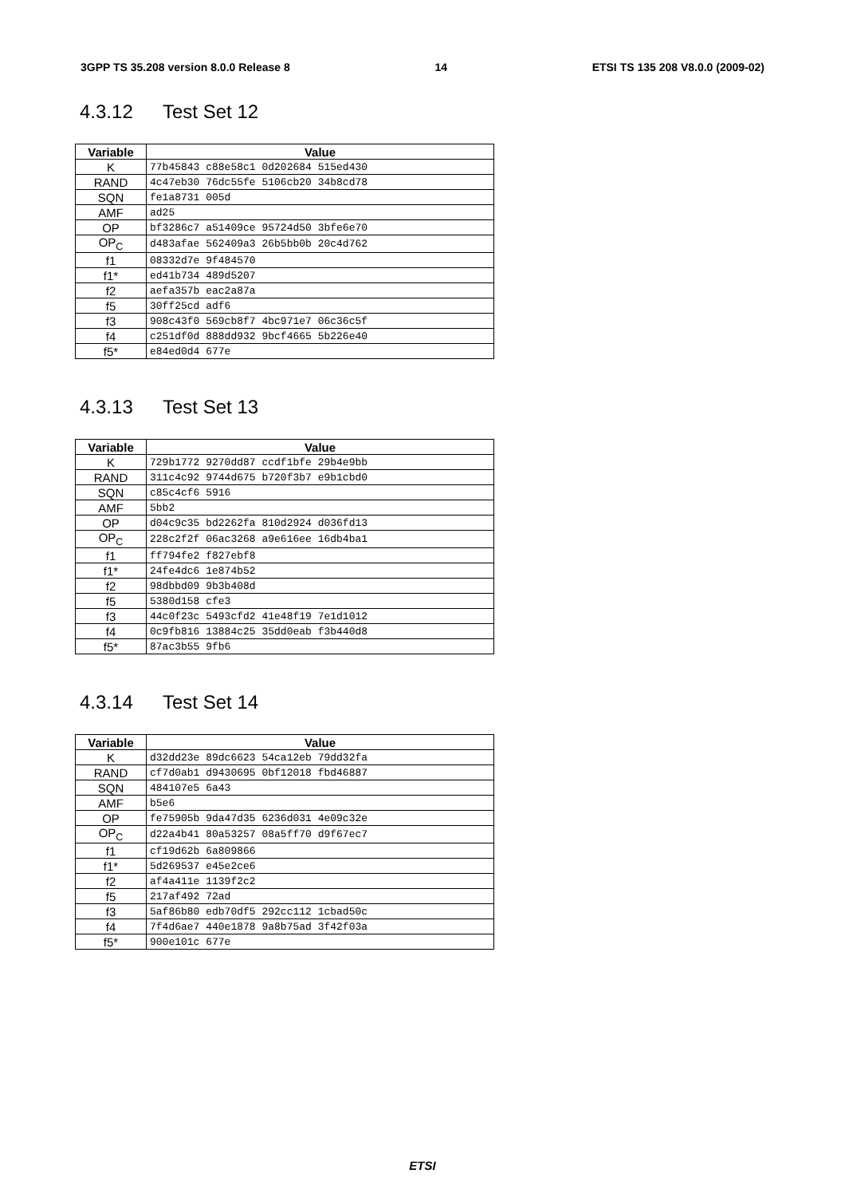3GPP TS 35.208 version 8.0.0 Release 8 14 ETSI TS 135 208 V8.0.0 (2009-02)
4.3.12 Test Set 12
| Variable | Value |
| --- | --- |
| K | 77b45843 c88e58c1 0d202684 515ed430 |
| RAND | 4c47eb30 76dc55fe 5106cb20 34b8cd78 |
| SQN | fe1a8731 005d |
| AMF | ad25 |
| OP | bf3286c7 a51409ce 95724d50 3bfe6e70 |
| OP<sub>C</sub> | d483afae 562409a3 26b5bb0b 20c4d762 |
| f1 | 08332d7e 9f484570 |
| f1* | ed41b734 489d5207 |
| f2 | aefa357b eac2a87a |
| f5 | 30ff25cd adf6 |
| f3 | 908c43f0 569cb8f7 4bc971e7 06c36c5f |
| f4 | c251df0d 888dd932 9bcf4665 5b226e40 |
| f5* | e84ed0d4 677e |
4.3.13 Test Set 13
| Variable | Value |
| --- | --- |
| K | 729b1772 9270dd87 ccdf1bfe 29b4e9bb |
| RAND | 311c4c92 9744d675 b720f3b7 e9b1cbd0 |
| SQN | c85c4cf6 5916 |
| AMF | 5bb2 |
| OP | d04c9c35 bd2262fa 810d2924 d036fd13 |
| OP<sub>C</sub> | 228c2f2f 06ac3268 a9e616ee 16db4ba1 |
| f1 | ff794fe2 f827ebf8 |
| f1* | 24fe4dc6 1e874b52 |
| f2 | 98dbbd09 9b3b408d |
| f5 | 5380d158 cfe3 |
| f3 | 44c0f23c 5493cfd2 41e48f19 7e1d1012 |
| f4 | 0c9fb816 13884c25 35dd0eab f3b440d8 |
| f5* | 87ac3b55 9fb6 |
4.3.14 Test Set 14
| Variable | Value |
| --- | --- |
| K | d32dd23e 89dc6623 54ca12eb 79dd32fa |
| RAND | cf7d0ab1 d9430695 0bf12018 fbd46887 |
| SQN | 484107e5 6a43 |
| AMF | b5e6 |
| OP | fe75905b 9da47d35 6236d031 4e09c32e |
| OP<sub>C</sub> | d22a4b41 80a53257 08a5ff70 d9f67ec7 |
| f1 | cf19d62b 6a809866 |
| f1* | 5d269537 e45e2ce6 |
| f2 | af4a411e 1139f2c2 |
| f5 | 217af492 72ad |
| f3 | 5af86b80 edb70df5 292cc112 1cbad50c |
| f4 | 7f4d6ae7 440e1878 9a8b75ad 3f42f03a |
| f5* | 900e101c 677e |
ETSI